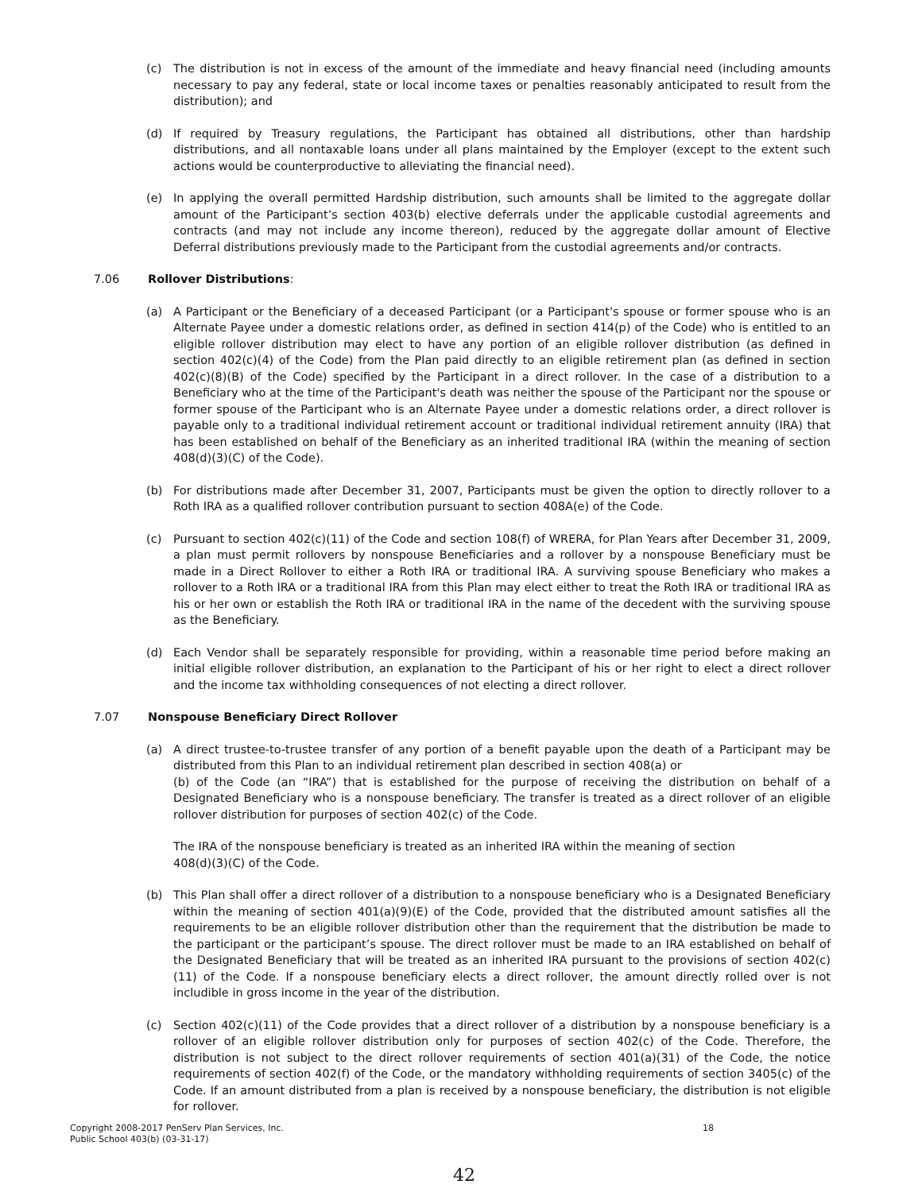(c) The distribution is not in excess of the amount of the immediate and heavy financial need (including amounts necessary to pay any federal, state or local income taxes or penalties reasonably anticipated to result from the distribution); and
(d) If required by Treasury regulations, the Participant has obtained all distributions, other than hardship distributions, and all nontaxable loans under all plans maintained by the Employer (except to the extent such actions would be counterproductive to alleviating the financial need).
(e) In applying the overall permitted Hardship distribution, such amounts shall be limited to the aggregate dollar amount of the Participant’s section 403(b) elective deferrals under the applicable custodial agreements and contracts (and may not include any income thereon), reduced by the aggregate dollar amount of Elective Deferral distributions previously made to the Participant from the custodial agreements and/or contracts.
7.06 Rollover Distributions:
(a) A Participant or the Beneficiary of a deceased Participant (or a Participant's spouse or former spouse who is an Alternate Payee under a domestic relations order, as defined in section 414(p) of the Code) who is entitled to an eligible rollover distribution may elect to have any portion of an eligible rollover distribution (as defined in section 402(c)(4) of the Code) from the Plan paid directly to an eligible retirement plan (as defined in section 402(c)(8)(B) of the Code) specified by the Participant in a direct rollover. In the case of a distribution to a Beneficiary who at the time of the Participant's death was neither the spouse of the Participant nor the spouse or former spouse of the Participant who is an Alternate Payee under a domestic relations order, a direct rollover is payable only to a traditional individual retirement account or traditional individual retirement annuity (IRA) that has been established on behalf of the Beneficiary as an inherited traditional IRA (within the meaning of section 408(d)(3)(C) of the Code).
(b) For distributions made after December 31, 2007, Participants must be given the option to directly rollover to a Roth IRA as a qualified rollover contribution pursuant to section 408A(e) of the Code.
(c) Pursuant to section 402(c)(11) of the Code and section 108(f) of WRERA, for Plan Years after December 31, 2009, a plan must permit rollovers by nonspouse Beneficiaries and a rollover by a nonspouse Beneficiary must be made in a Direct Rollover to either a Roth IRA or traditional IRA. A surviving spouse Beneficiary who makes a rollover to a Roth IRA or a traditional IRA from this Plan may elect either to treat the Roth IRA or traditional IRA as his or her own or establish the Roth IRA or traditional IRA in the name of the decedent with the surviving spouse as the Beneficiary.
(d) Each Vendor shall be separately responsible for providing, within a reasonable time period before making an initial eligible rollover distribution, an explanation to the Participant of his or her right to elect a direct rollover and the income tax withholding consequences of not electing a direct rollover.
7.07 Nonspouse Beneficiary Direct Rollover
(a) A direct trustee-to-trustee transfer of any portion of a benefit payable upon the death of a Participant may be distributed from this Plan to an individual retirement plan described in section 408(a) or
(b) of the Code (an “IRA”) that is established for the purpose of receiving the distribution on behalf of a Designated Beneficiary who is a nonspouse beneficiary. The transfer is treated as a direct rollover of an eligible rollover distribution for purposes of section 402(c) of the Code.
The IRA of the nonspouse beneficiary is treated as an inherited IRA within the meaning of section
408(d)(3)(C) of the Code.
(b) This Plan shall offer a direct rollover of a distribution to a nonspouse beneficiary who is a Designated Beneficiary within the meaning of section 401(a)(9)(E) of the Code, provided that the distributed amount satisfies all the requirements to be an eligible rollover distribution other than the requirement that the distribution be made to the participant or the participant’s spouse. The direct rollover must be made to an IRA established on behalf of the Designated Beneficiary that will be treated as an inherited IRA pursuant to the provisions of section 402(c)(11) of the Code. If a nonspouse beneficiary elects a direct rollover, the amount directly rolled over is not includible in gross income in the year of the distribution.
(c) Section 402(c)(11) of the Code provides that a direct rollover of a distribution by a nonspouse beneficiary is a rollover of an eligible rollover distribution only for purposes of section 402(c) of the Code. Therefore, the distribution is not subject to the direct rollover requirements of section 401(a)(31) of the Code, the notice requirements of section 402(f) of the Code, or the mandatory withholding requirements of section 3405(c) of the Code. If an amount distributed from a plan is received by a nonspouse beneficiary, the distribution is not eligible for rollover.
Copyright 2008-2017 PenServ Plan Services, Inc.
Public School 403(b) (03-31-17) 18
42